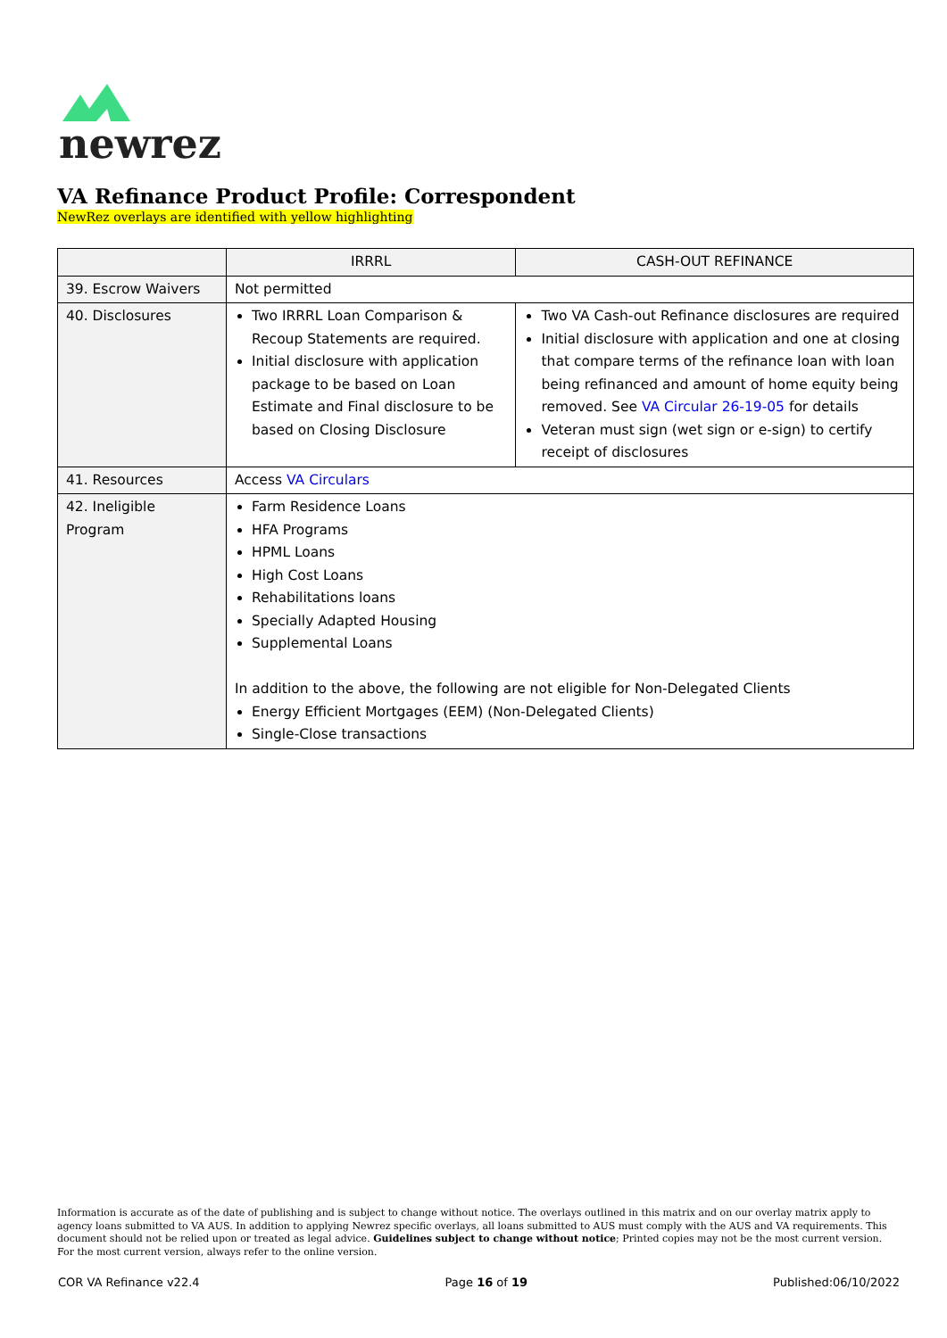newrez
VA Refinance Product Profile: Correspondent
NewRez overlays are identified with yellow highlighting
| | IRRRL | CASH-OUT REFINANCE |
| --- | --- | --- |
| 39. Escrow Waivers | Not permitted | |
| 40. Disclosures | Two IRRRL Loan Comparison & Recoup Statements are required. Initial disclosure with application package to be based on Loan Estimate and Final disclosure to be based on Closing Disclosure | Two VA Cash-out Refinance disclosures are required Initial disclosure with application and one at closing that compare terms of the refinance loan with loan being refinanced and amount of home equity being removed. See VA Circular 26-19-05 for details Veteran must sign (wet sign or e-sign) to certify receipt of disclosures |
| 41. Resources | Access VA Circulars | |
| 42. Ineligible Program | Farm Residence Loans HFA Programs HPML Loans High Cost Loans Rehabilitations loans Specially Adapted Housing Supplemental Loans In addition to the above, the following are not eligible for Non-Delegated Clients Energy Efficient Mortgages (EEM) (Non-Delegated Clients) Single-Close transactions | |
Information is accurate as of the date of publishing and is subject to change without notice. The overlays outlined in this matrix and on our overlay matrix apply to agency loans submitted to VA AUS. In addition to applying Newrez specific overlays, all loans submitted to AUS must comply with the AUS and VA requirements. This document should not be relied upon or treated as legal advice. Guidelines subject to change without notice; Printed copies may not be the most current version. For the most current version, always refer to the online version.
COR VA Refinance v22.4 Page 16 of 19 Published:06/10/2022